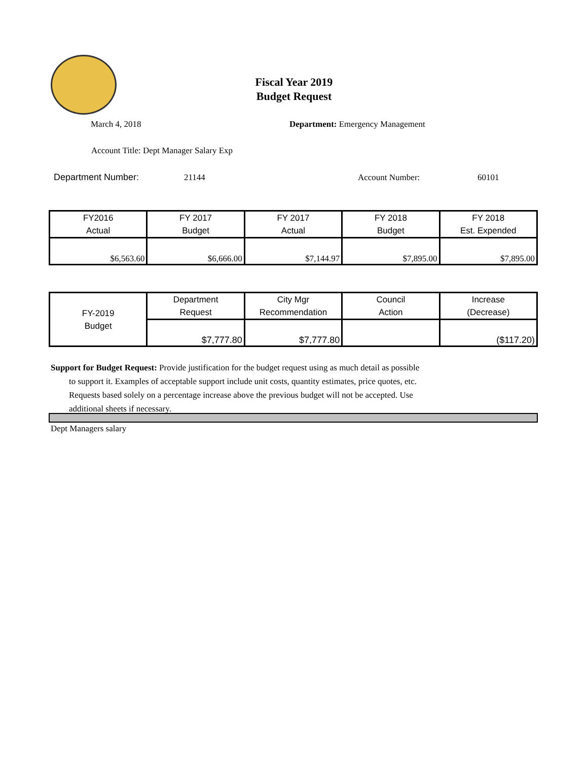Fiscal Year 2019
Budget Request
March 4, 2018
Department: Emergency Management
Account Title: Dept Manager Salary Exp
Department Number: 21144 Account Number: 60101
| FY2016 Actual | FY 2017 Budget | FY 2017 Actual | FY 2018 Budget | FY 2018 Est. Expended |
| $6,563.60 | $6,666.00 | $7,144.97 | $7,895.00 | $7,895.00 |
| FY-2019 Budget | Department Request | City Mgr Recommendation | Council Action | Increase (Decrease) |
| | $7,777.80 | $7,777.80 | | ($117.20) |
Support for Budget Request: Provide justification for the budget request using as much detail as possible
to support it. Examples of acceptable support include unit costs, quantity estimates, price quotes, etc.
Requests based solely on a percentage increase above the previous budget will not be accepted. Use
additional sheets if necessary.
Dept Managers salary